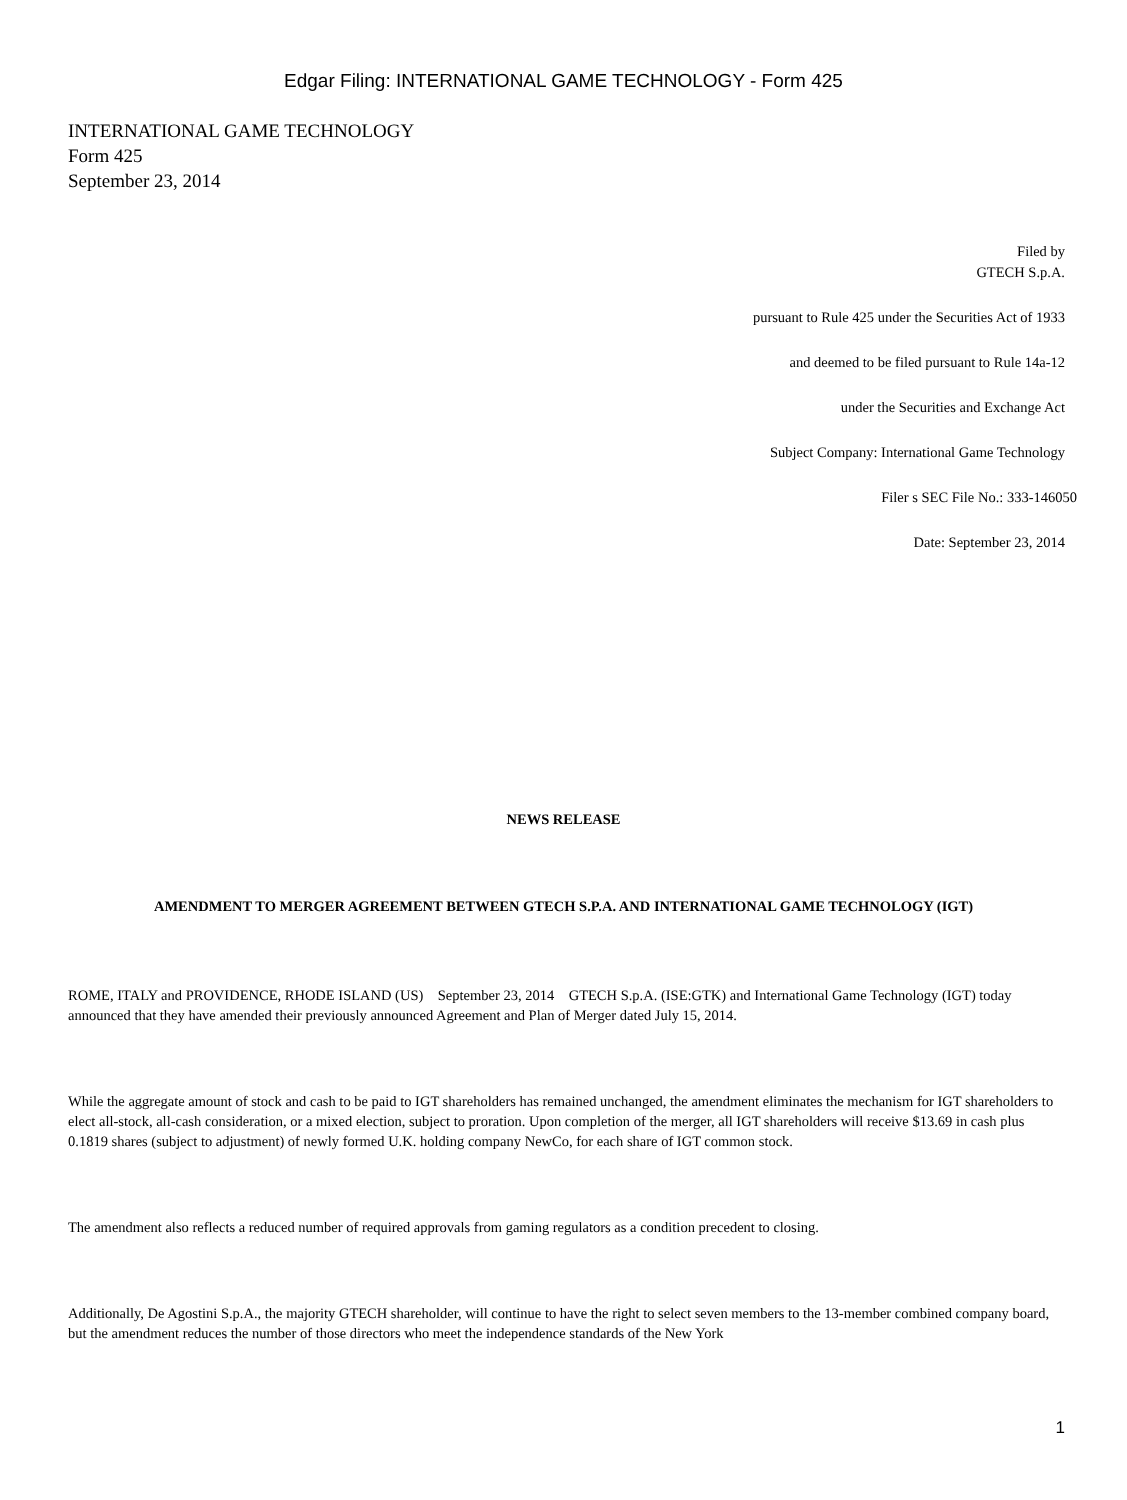Edgar Filing: INTERNATIONAL GAME TECHNOLOGY - Form 425
INTERNATIONAL GAME TECHNOLOGY
Form 425
September 23, 2014
Filed by
GTECH S.p.A.
pursuant to Rule 425 under the Securities Act of 1933
and deemed to be filed pursuant to Rule 14a-12
under the Securities and Exchange Act
Subject Company: International Game Technology
Filer s SEC File No.: 333-146050
Date: September 23, 2014
NEWS RELEASE
AMENDMENT TO MERGER AGREEMENT BETWEEN GTECH S.P.A. AND INTERNATIONAL GAME TECHNOLOGY (IGT)
ROME, ITALY and PROVIDENCE, RHODE ISLAND (US) September 23, 2014 GTECH S.p.A. (ISE:GTK) and International Game Technology (IGT) today announced that they have amended their previously announced Agreement and Plan of Merger dated July 15, 2014.
While the aggregate amount of stock and cash to be paid to IGT shareholders has remained unchanged, the amendment eliminates the mechanism for IGT shareholders to elect all-stock, all-cash consideration, or a mixed election, subject to proration. Upon completion of the merger, all IGT shareholders will receive $13.69 in cash plus 0.1819 shares (subject to adjustment) of newly formed U.K. holding company NewCo, for each share of IGT common stock.
The amendment also reflects a reduced number of required approvals from gaming regulators as a condition precedent to closing.
Additionally, De Agostini S.p.A., the majority GTECH shareholder, will continue to have the right to select seven members to the 13-member combined company board, but the amendment reduces the number of those directors who meet the independence standards of the New York
1